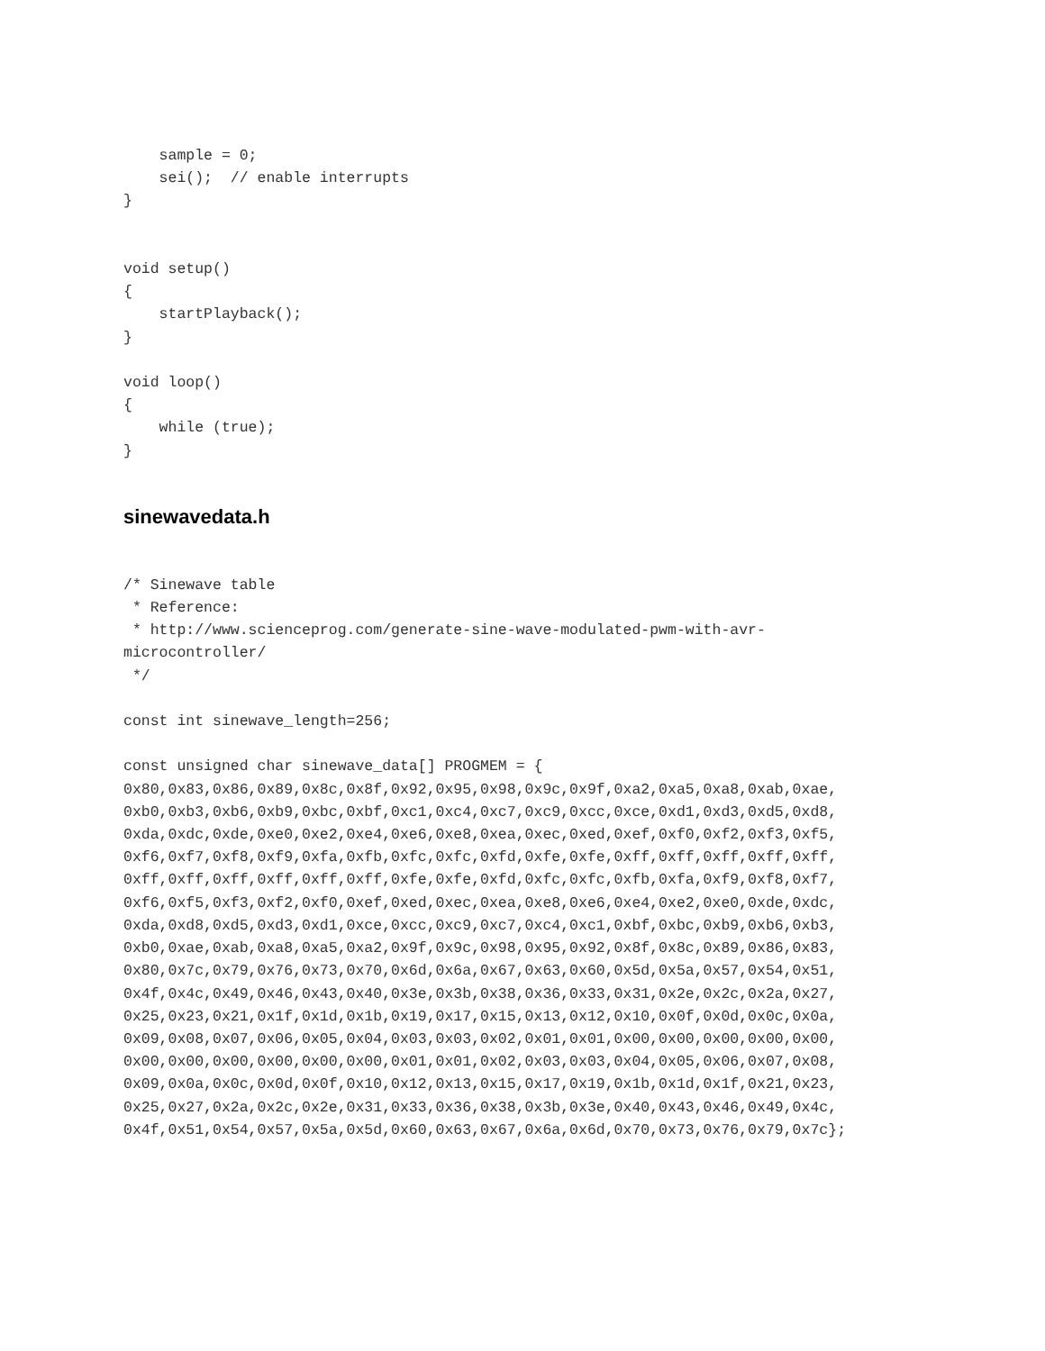sample = 0;
    sei();  // enable interrupts
}


void setup()
{
    startPlayback();
}

void loop()
{
    while (true);
}
sinewavedata.h
/* Sinewave table
 * Reference:
 * http://www.scienceprog.com/generate-sine-wave-modulated-pwm-with-avr-
microcontroller/
 */

const int sinewave_length=256;

const unsigned char sinewave_data[] PROGMEM = {
0x80,0x83,0x86,0x89,0x8c,0x8f,0x92,0x95,0x98,0x9c,0x9f,0xa2,0xa5,0xa8,0xab,0xae,
0xb0,0xb3,0xb6,0xb9,0xbc,0xbf,0xc1,0xc4,0xc7,0xc9,0xcc,0xce,0xd1,0xd3,0xd5,0xd8,
0xda,0xdc,0xde,0xe0,0xe2,0xe4,0xe6,0xe8,0xea,0xec,0xed,0xef,0xf0,0xf2,0xf3,0xf5,
0xf6,0xf7,0xf8,0xf9,0xfa,0xfb,0xfc,0xfc,0xfd,0xfe,0xfe,0xff,0xff,0xff,0xff,0xff,
0xff,0xff,0xff,0xff,0xff,0xff,0xfe,0xfe,0xfd,0xfc,0xfc,0xfb,0xfa,0xf9,0xf8,0xf7,
0xf6,0xf5,0xf3,0xf2,0xf0,0xef,0xed,0xec,0xea,0xe8,0xe6,0xe4,0xe2,0xe0,0xde,0xdc,
0xda,0xd8,0xd5,0xd3,0xd1,0xce,0xcc,0xc9,0xc7,0xc4,0xc1,0xbf,0xbc,0xb9,0xb6,0xb3,
0xb0,0xae,0xab,0xa8,0xa5,0xa2,0x9f,0x9c,0x98,0x95,0x92,0x8f,0x8c,0x89,0x86,0x83,
0x80,0x7c,0x79,0x76,0x73,0x70,0x6d,0x6a,0x67,0x63,0x60,0x5d,0x5a,0x57,0x54,0x51,
0x4f,0x4c,0x49,0x46,0x43,0x40,0x3e,0x3b,0x38,0x36,0x33,0x31,0x2e,0x2c,0x2a,0x27,
0x25,0x23,0x21,0x1f,0x1d,0x1b,0x19,0x17,0x15,0x13,0x12,0x10,0x0f,0x0d,0x0c,0x0a,
0x09,0x08,0x07,0x06,0x05,0x04,0x03,0x03,0x02,0x01,0x01,0x00,0x00,0x00,0x00,0x00,
0x00,0x00,0x00,0x00,0x00,0x00,0x01,0x01,0x02,0x03,0x03,0x04,0x05,0x06,0x07,0x08,
0x09,0x0a,0x0c,0x0d,0x0f,0x10,0x12,0x13,0x15,0x17,0x19,0x1b,0x1d,0x1f,0x21,0x23,
0x25,0x27,0x2a,0x2c,0x2e,0x31,0x33,0x36,0x38,0x3b,0x3e,0x40,0x43,0x46,0x49,0x4c,
0x4f,0x51,0x54,0x57,0x5a,0x5d,0x60,0x63,0x67,0x6a,0x6d,0x70,0x73,0x76,0x79,0x7c};